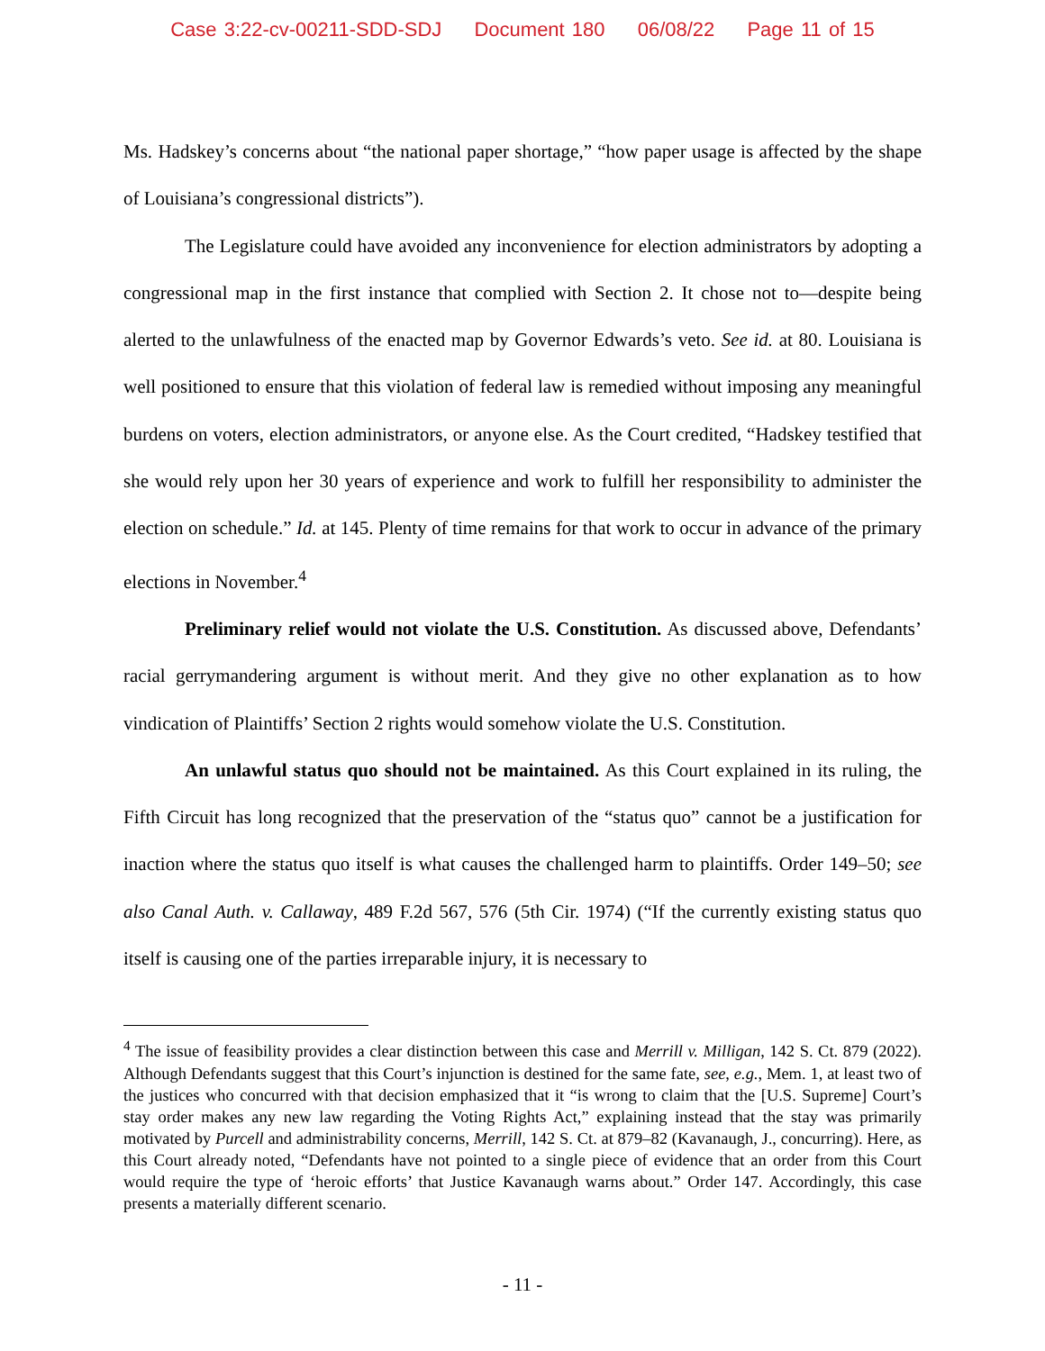Case 3:22-cv-00211-SDD-SDJ Document 180 06/08/22 Page 11 of 15
Ms. Hadskey’s concerns about “the national paper shortage,” “how paper usage is affected by the shape of Louisiana’s congressional districts”).
The Legislature could have avoided any inconvenience for election administrators by adopting a congressional map in the first instance that complied with Section 2. It chose not to—despite being alerted to the unlawfulness of the enacted map by Governor Edwards’s veto. See id. at 80. Louisiana is well positioned to ensure that this violation of federal law is remedied without imposing any meaningful burdens on voters, election administrators, or anyone else. As the Court credited, “Hadskey testified that she would rely upon her 30 years of experience and work to fulfill her responsibility to administer the election on schedule.” Id. at 145. Plenty of time remains for that work to occur in advance of the primary elections in November.<sup>4</sup>
Preliminary relief would not violate the U.S. Constitution. As discussed above, Defendants’ racial gerrymandering argument is without merit. And they give no other explanation as to how vindication of Plaintiffs’ Section 2 rights would somehow violate the U.S. Constitution.
An unlawful status quo should not be maintained. As this Court explained in its ruling, the Fifth Circuit has long recognized that the preservation of the “status quo” cannot be a justification for inaction where the status quo itself is what causes the challenged harm to plaintiffs. Order 149–50; see also Canal Auth. v. Callaway, 489 F.2d 567, 576 (5th Cir. 1974) (“If the currently existing status quo itself is causing one of the parties irreparable injury, it is necessary to
<sup>4</sup> The issue of feasibility provides a clear distinction between this case and Merrill v. Milligan, 142 S. Ct. 879 (2022). Although Defendants suggest that this Court’s injunction is destined for the same fate, see, e.g., Mem. 1, at least two of the justices who concurred with that decision emphasized that it “is wrong to claim that the [U.S. Supreme] Court’s stay order makes any new law regarding the Voting Rights Act,” explaining instead that the stay was primarily motivated by Purcell and administrability concerns, Merrill, 142 S. Ct. at 879–82 (Kavanaugh, J., concurring). Here, as this Court already noted, “Defendants have not pointed to a single piece of evidence that an order from this Court would require the type of ‘heroic efforts’ that Justice Kavanaugh warns about.” Order 147. Accordingly, this case presents a materially different scenario.
- 11 -